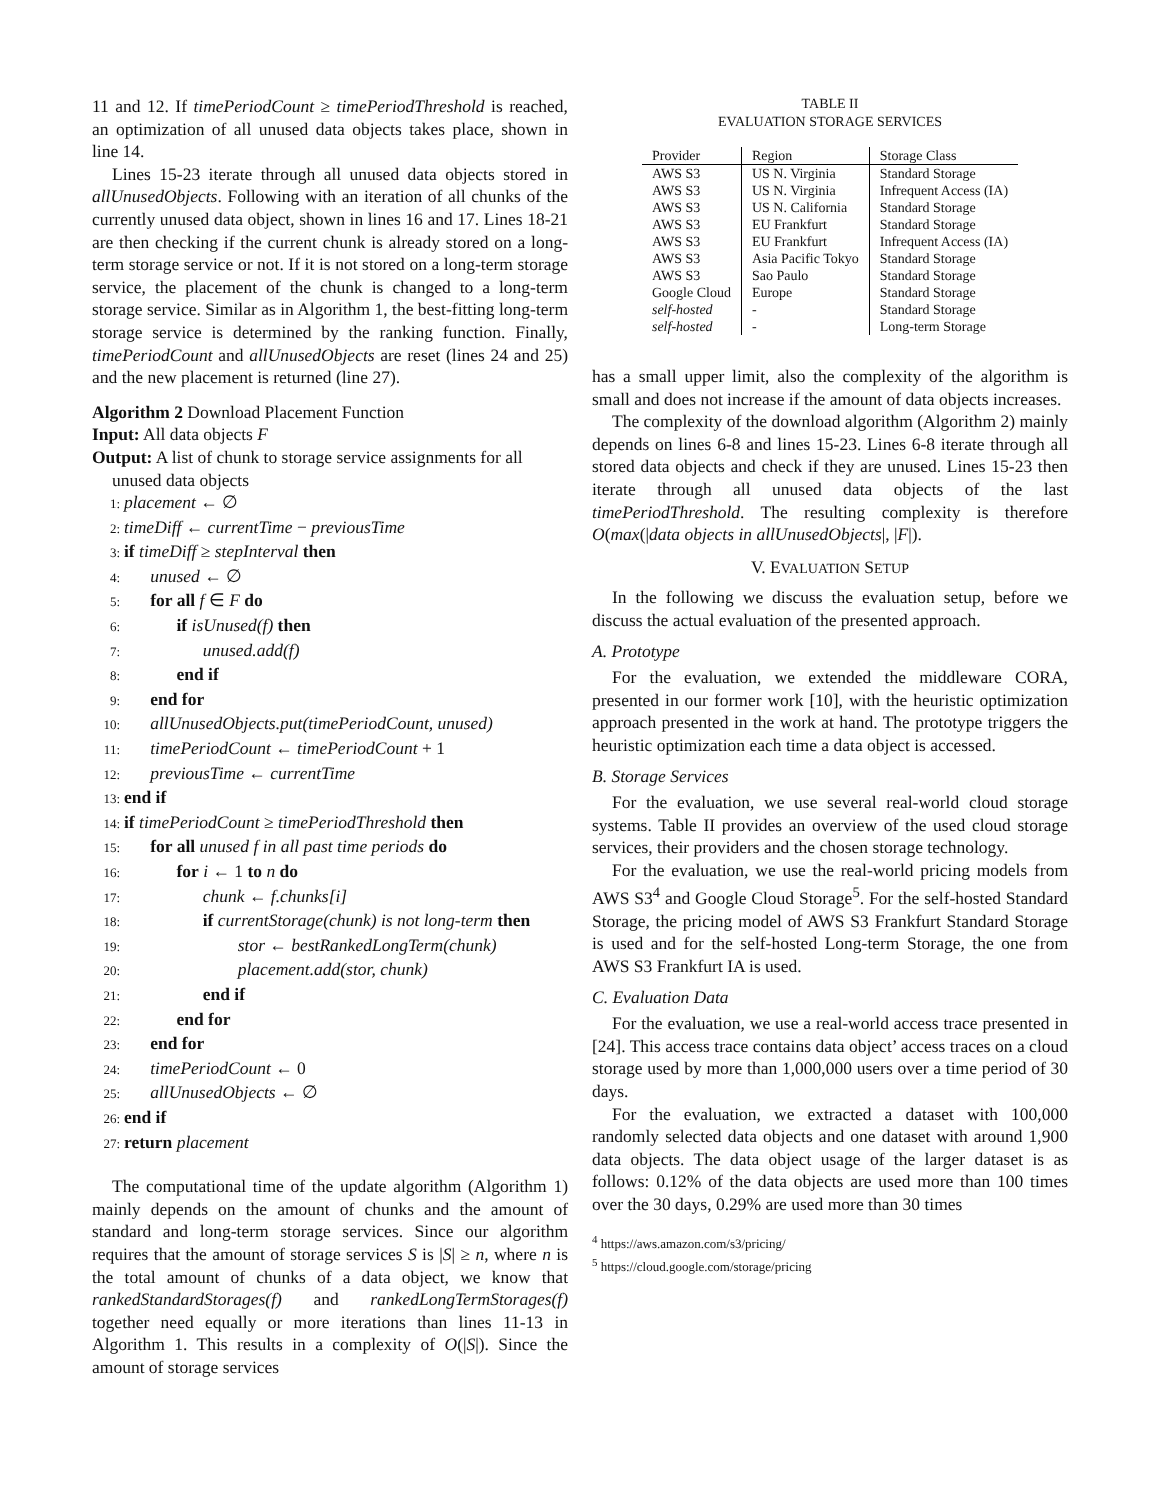11 and 12. If timePeriodCount ≥ timePeriodThreshold is reached, an optimization of all unused data objects takes place, shown in line 14.
Lines 15-23 iterate through all unused data objects stored in allUnusedObjects. Following with an iteration of all chunks of the currently unused data object, shown in lines 16 and 17. Lines 18-21 are then checking if the current chunk is already stored on a long-term storage service or not. If it is not stored on a long-term storage service, the placement of the chunk is changed to a long-term storage service. Similar as in Algorithm 1, the best-fitting long-term storage service is determined by the ranking function. Finally, timePeriodCount and allUnusedObjects are reset (lines 24 and 25) and the new placement is returned (line 27).
Algorithm 2 Download Placement Function
Input: All data objects F
Output: A list of chunk to storage service assignments for all unused data objects
1: placement ← ∅
2: timeDiff ← currentTime − previousTime
3: if timeDiff ≥ stepInterval then
4:  unused ← ∅
5:  for all f ∈ F do
6:   if isUnused(f) then
7:     unused.add(f)
8:   end if
9:  end for
10:  allUnusedObjects.put(timePeriodCount, unused)
11:  timePeriodCount ← timePeriodCount + 1
12:  previousTime ← currentTime
13: end if
14: if timePeriodCount ≥ timePeriodThreshold then
15:  for all unused f in all past time periods do
16:   for i ← 1 to n do
17:     chunk ← f.chunks[i]
18:     if currentStorage(chunk) is not long-term then
19:       stor ← bestRankedLongTerm(chunk)
20:       placement.add(stor, chunk)
21:     end if
22:   end for
23:  end for
24:  timePeriodCount ← 0
25:  allUnusedObjects ← ∅
26: end if
27: return placement
The computational time of the update algorithm (Algorithm 1) mainly depends on the amount of chunks and the amount of standard and long-term storage services. Since our algorithm requires that the amount of storage services S is |S| ≥ n, where n is the total amount of chunks of a data object, we know that rankedStandardStorages(f) and rankedLongTermStorages(f) together need equally or more iterations than lines 11-13 in Algorithm 1. This results in a complexity of O(|S|). Since the amount of storage services
TABLE II
EVALUATION STORAGE SERVICES
| Provider | Region | Storage Class |
| --- | --- | --- |
| AWS S3 | US N. Virginia | Standard Storage |
| AWS S3 | US N. Virginia | Infrequent Access (IA) |
| AWS S3 | US N. California | Standard Storage |
| AWS S3 | EU Frankfurt | Standard Storage |
| AWS S3 | EU Frankfurt | Infrequent Access (IA) |
| AWS S3 | Asia Pacific Tokyo | Standard Storage |
| AWS S3 | Sao Paulo | Standard Storage |
| Google Cloud | Europe | Standard Storage |
| self-hosted | - | Standard Storage |
| self-hosted | - | Long-term Storage |
has a small upper limit, also the complexity of the algorithm is small and does not increase if the amount of data objects increases.
The complexity of the download algorithm (Algorithm 2) mainly depends on lines 6-8 and lines 15-23. Lines 6-8 iterate through all stored data objects and check if they are unused. Lines 15-23 then iterate through all unused data objects of the last timePeriodThreshold. The resulting complexity is therefore O(max(|data objects in allUnusedObjects|, |F|).
V. EVALUATION SETUP
In the following we discuss the evaluation setup, before we discuss the actual evaluation of the presented approach.
A. Prototype
For the evaluation, we extended the middleware CORA, presented in our former work [10], with the heuristic optimization approach presented in the work at hand. The prototype triggers the heuristic optimization each time a data object is accessed.
B. Storage Services
For the evaluation, we use several real-world cloud storage systems. Table II provides an overview of the used cloud storage services, their providers and the chosen storage technology.
For the evaluation, we use the real-world pricing models from AWS S3<sup>4</sup> and Google Cloud Storage<sup>5</sup>. For the self-hosted Standard Storage, the pricing model of AWS S3 Frankfurt Standard Storage is used and for the self-hosted Long-term Storage, the one from AWS S3 Frankfurt IA is used.
C. Evaluation Data
For the evaluation, we use a real-world access trace presented in [24]. This access trace contains data object’ access traces on a cloud storage used by more than 1,000,000 users over a time period of 30 days.
For the evaluation, we extracted a dataset with 100,000 randomly selected data objects and one dataset with around 1,900 data objects. The data object usage of the larger dataset is as follows: 0.12% of the data objects are used more than 100 times over the 30 days, 0.29% are used more than 30 times
<sup>4</sup> https://aws.amazon.com/s3/pricing/
<sup>5</sup> https://cloud.google.com/storage/pricing